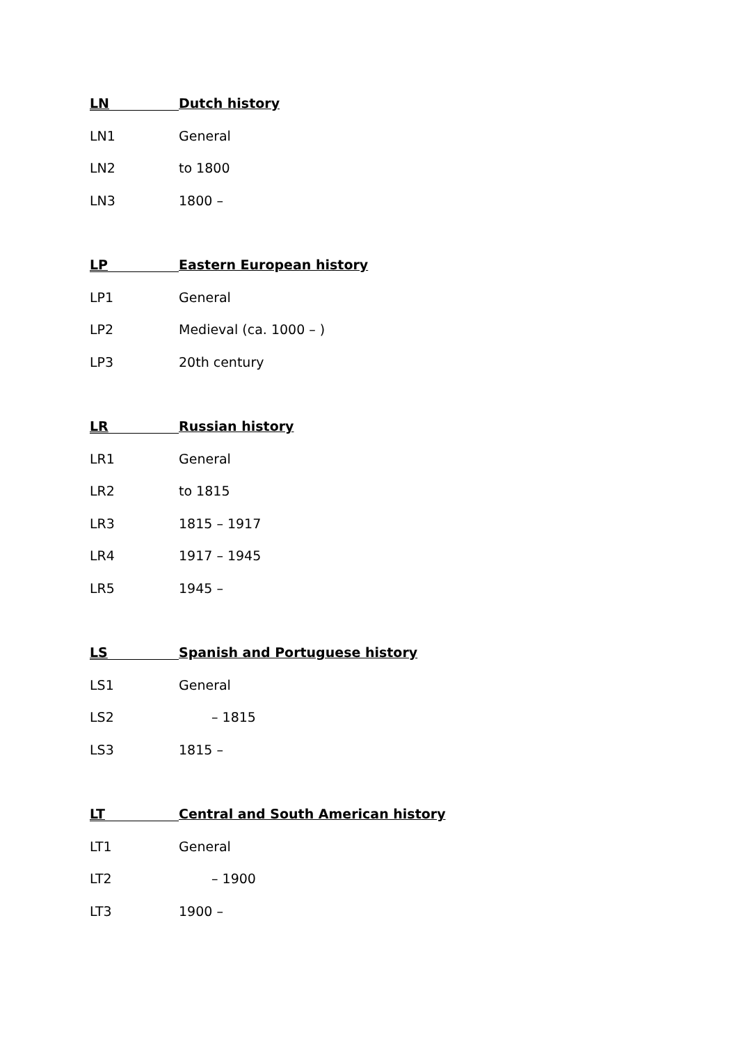LN Dutch history
LN1 General
LN2 to 1800
LN3 1800 –
LP Eastern European history
LP1 General
LP2 Medieval (ca. 1000 – )
LP3 20th century
LR Russian history
LR1 General
LR2 to 1815
LR3 1815 – 1917
LR4 1917 – 1945
LR5 1945 –
LS Spanish and Portuguese history
LS1 General
LS2 – 1815
LS3 1815 –
LT Central and South American history
LT1 General
LT2 – 1900
LT3 1900 –